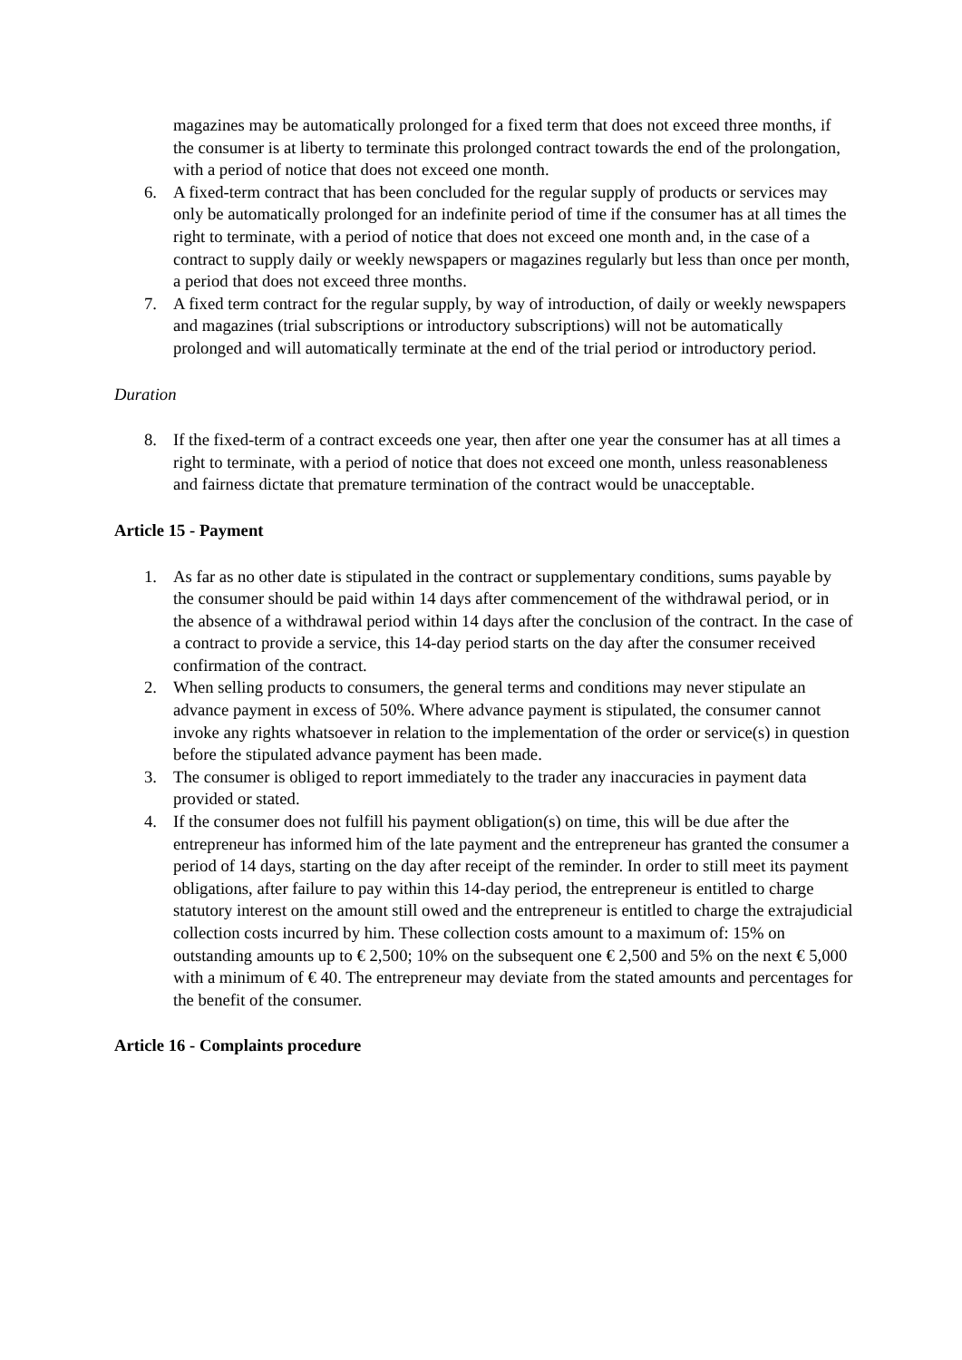magazines may be automatically prolonged for a fixed term that does not exceed three months, if the consumer is at liberty to terminate this prolonged contract towards the end of the prolongation, with a period of notice that does not exceed one month.
6. A fixed-term contract that has been concluded for the regular supply of products or services may only be automatically prolonged for an indefinite period of time if the consumer has at all times the right to terminate, with a period of notice that does not exceed one month and, in the case of a contract to supply daily or weekly newspapers or magazines regularly but less than once per month, a period that does not exceed three months.
7. A fixed term contract for the regular supply, by way of introduction, of daily or weekly newspapers and magazines (trial subscriptions or introductory subscriptions) will not be automatically prolonged and will automatically terminate at the end of the trial period or introductory period.
Duration
8. If the fixed-term of a contract exceeds one year, then after one year the consumer has at all times a right to terminate, with a period of notice that does not exceed one month, unless reasonableness and fairness dictate that premature termination of the contract would be unacceptable.
Article 15 - Payment
1. As far as no other date is stipulated in the contract or supplementary conditions, sums payable by the consumer should be paid within 14 days after commencement of the withdrawal period, or in the absence of a withdrawal period within 14 days after the conclusion of the contract. In the case of a contract to provide a service, this 14-day period starts on the day after the consumer received confirmation of the contract.
2. When selling products to consumers, the general terms and conditions may never stipulate an advance payment in excess of 50%. Where advance payment is stipulated, the consumer cannot invoke any rights whatsoever in relation to the implementation of the order or service(s) in question before the stipulated advance payment has been made.
3. The consumer is obliged to report immediately to the trader any inaccuracies in payment data provided or stated.
4. If the consumer does not fulfill his payment obligation(s) on time, this will be due after the entrepreneur has informed him of the late payment and the entrepreneur has granted the consumer a period of 14 days, starting on the day after receipt of the reminder. In order to still meet its payment obligations, after failure to pay within this 14-day period, the entrepreneur is entitled to charge statutory interest on the amount still owed and the entrepreneur is entitled to charge the extrajudicial collection costs incurred by him. These collection costs amount to a maximum of: 15% on outstanding amounts up to € 2,500; 10% on the subsequent one € 2,500 and 5% on the next € 5,000 with a minimum of € 40. The entrepreneur may deviate from the stated amounts and percentages for the benefit of the consumer.
Article 16 - Complaints procedure